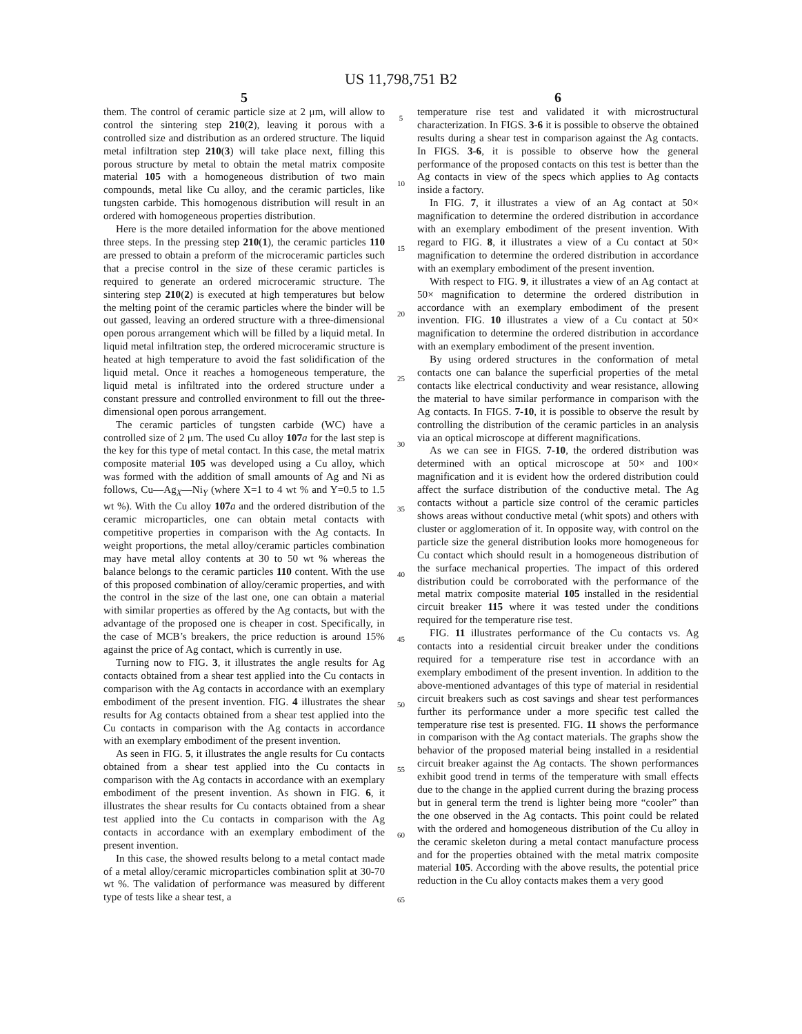US 11,798,751 B2
5
them. The control of ceramic particle size at 2 μm, will allow to control the sintering step 210(2), leaving it porous with a controlled size and distribution as an ordered structure. The liquid metal infiltration step 210(3) will take place next, filling this porous structure by metal to obtain the metal matrix composite material 105 with a homogeneous distribution of two main compounds, metal like Cu alloy, and the ceramic particles, like tungsten carbide. This homogenous distribution will result in an ordered with homogeneous properties distribution.
Here is the more detailed information for the above mentioned three steps. In the pressing step 210(1), the ceramic particles 110 are pressed to obtain a preform of the microceramic particles such that a precise control in the size of these ceramic particles is required to generate an ordered microceramic structure. The sintering step 210(2) is executed at high temperatures but below the melting point of the ceramic particles where the binder will be out gassed, leaving an ordered structure with a three-dimensional open porous arrangement which will be filled by a liquid metal. In liquid metal infiltration step, the ordered microceramic structure is heated at high temperature to avoid the fast solidification of the liquid metal. Once it reaches a homogeneous temperature, the liquid metal is infiltrated into the ordered structure under a constant pressure and controlled environment to fill out the three-dimensional open porous arrangement.
The ceramic particles of tungsten carbide (WC) have a controlled size of 2 μm. The used Cu alloy 107 a for the last step is the key for this type of metal contact. In this case, the metal matrix composite material 105 was developed using a Cu alloy, which was formed with the addition of small amounts of Ag and Ni as follows, Cu—Ag<sub>X</sub>—Ni<sub>Y</sub> (where X=1 to 4 wt % and Y=0.5 to 1.5 wt %). With the Cu alloy 107 a and the ordered distribution of the ceramic microparticles, one can obtain metal contacts with competitive properties in comparison with the Ag contacts. In weight proportions, the metal alloy/ceramic particles combination may have metal alloy contents at 30 to 50 wt % whereas the balance belongs to the ceramic particles 110 content. With the use of this proposed combination of alloy/ceramic properties, and with the control in the size of the last one, one can obtain a material with similar properties as offered by the Ag contacts, but with the advantage of the proposed one is cheaper in cost. Specifically, in the case of MCB’s breakers, the price reduction is around 15% against the price of Ag contact, which is currently in use.
Turning now to FIG. 3, it illustrates the angle results for Ag contacts obtained from a shear test applied into the Cu contacts in comparison with the Ag contacts in accordance with an exemplary embodiment of the present invention. FIG. 4 illustrates the shear results for Ag contacts obtained from a shear test applied into the Cu contacts in comparison with the Ag contacts in accordance with an exemplary embodiment of the present invention.
As seen in FIG. 5, it illustrates the angle results for Cu contacts obtained from a shear test applied into the Cu contacts in comparison with the Ag contacts in accordance with an exemplary embodiment of the present invention. As shown in FIG. 6, it illustrates the shear results for Cu contacts obtained from a shear test applied into the Cu contacts in comparison with the Ag contacts in accordance with an exemplary embodiment of the present invention.
In this case, the showed results belong to a metal contact made of a metal alloy/ceramic microparticles combination split at 30-70 wt %. The validation of performance was measured by different type of tests like a shear test, a
5
10
15
20
25
30
35
40
45
50
55
60
65
6
temperature rise test and validated it with microstructural characterization. In FIGS. 3-6 it is possible to observe the obtained results during a shear test in comparison against the Ag contacts. In FIGS. 3-6, it is possible to observe how the general performance of the proposed contacts on this test is better than the Ag contacts in view of the specs which applies to Ag contacts inside a factory.
In FIG. 7, it illustrates a view of an Ag contact at 50× magnification to determine the ordered distribution in accordance with an exemplary embodiment of the present invention. With regard to FIG. 8, it illustrates a view of a Cu contact at 50× magnification to determine the ordered distribution in accordance with an exemplary embodiment of the present invention.
With respect to FIG. 9, it illustrates a view of an Ag contact at 50× magnification to determine the ordered distribution in accordance with an exemplary embodiment of the present invention. FIG. 10 illustrates a view of a Cu contact at 50× magnification to determine the ordered distribution in accordance with an exemplary embodiment of the present invention.
By using ordered structures in the conformation of metal contacts one can balance the superficial properties of the metal contacts like electrical conductivity and wear resistance, allowing the material to have similar performance in comparison with the Ag contacts. In FIGS. 7-10, it is possible to observe the result by controlling the distribution of the ceramic particles in an analysis via an optical microscope at different magnifications.
As we can see in FIGS. 7-10, the ordered distribution was determined with an optical microscope at 50× and 100× magnification and it is evident how the ordered distribution could affect the surface distribution of the conductive metal. The Ag contacts without a particle size control of the ceramic particles shows areas without conductive metal (whit spots) and others with cluster or agglomeration of it. In opposite way, with control on the particle size the general distribution looks more homogeneous for Cu contact which should result in a homogeneous distribution of the surface mechanical properties. The impact of this ordered distribution could be corroborated with the performance of the metal matrix composite material 105 installed in the residential circuit breaker 115 where it was tested under the conditions required for the temperature rise test.
FIG. 11 illustrates performance of the Cu contacts vs. Ag contacts into a residential circuit breaker under the conditions required for a temperature rise test in accordance with an exemplary embodiment of the present invention. In addition to the above-mentioned advantages of this type of material in residential circuit breakers such as cost savings and shear test performances further its performance under a more specific test called the temperature rise test is presented. FIG. 11 shows the performance in comparison with the Ag contact materials. The graphs show the behavior of the proposed material being installed in a residential circuit breaker against the Ag contacts. The shown performances exhibit good trend in terms of the temperature with small effects due to the change in the applied current during the brazing process but in general term the trend is lighter being more “cooler” than the one observed in the Ag contacts. This point could be related with the ordered and homogeneous distribution of the Cu alloy in the ceramic skeleton during a metal contact manufacture process and for the properties obtained with the metal matrix composite material 105. According with the above results, the potential price reduction in the Cu alloy contacts makes them a very good